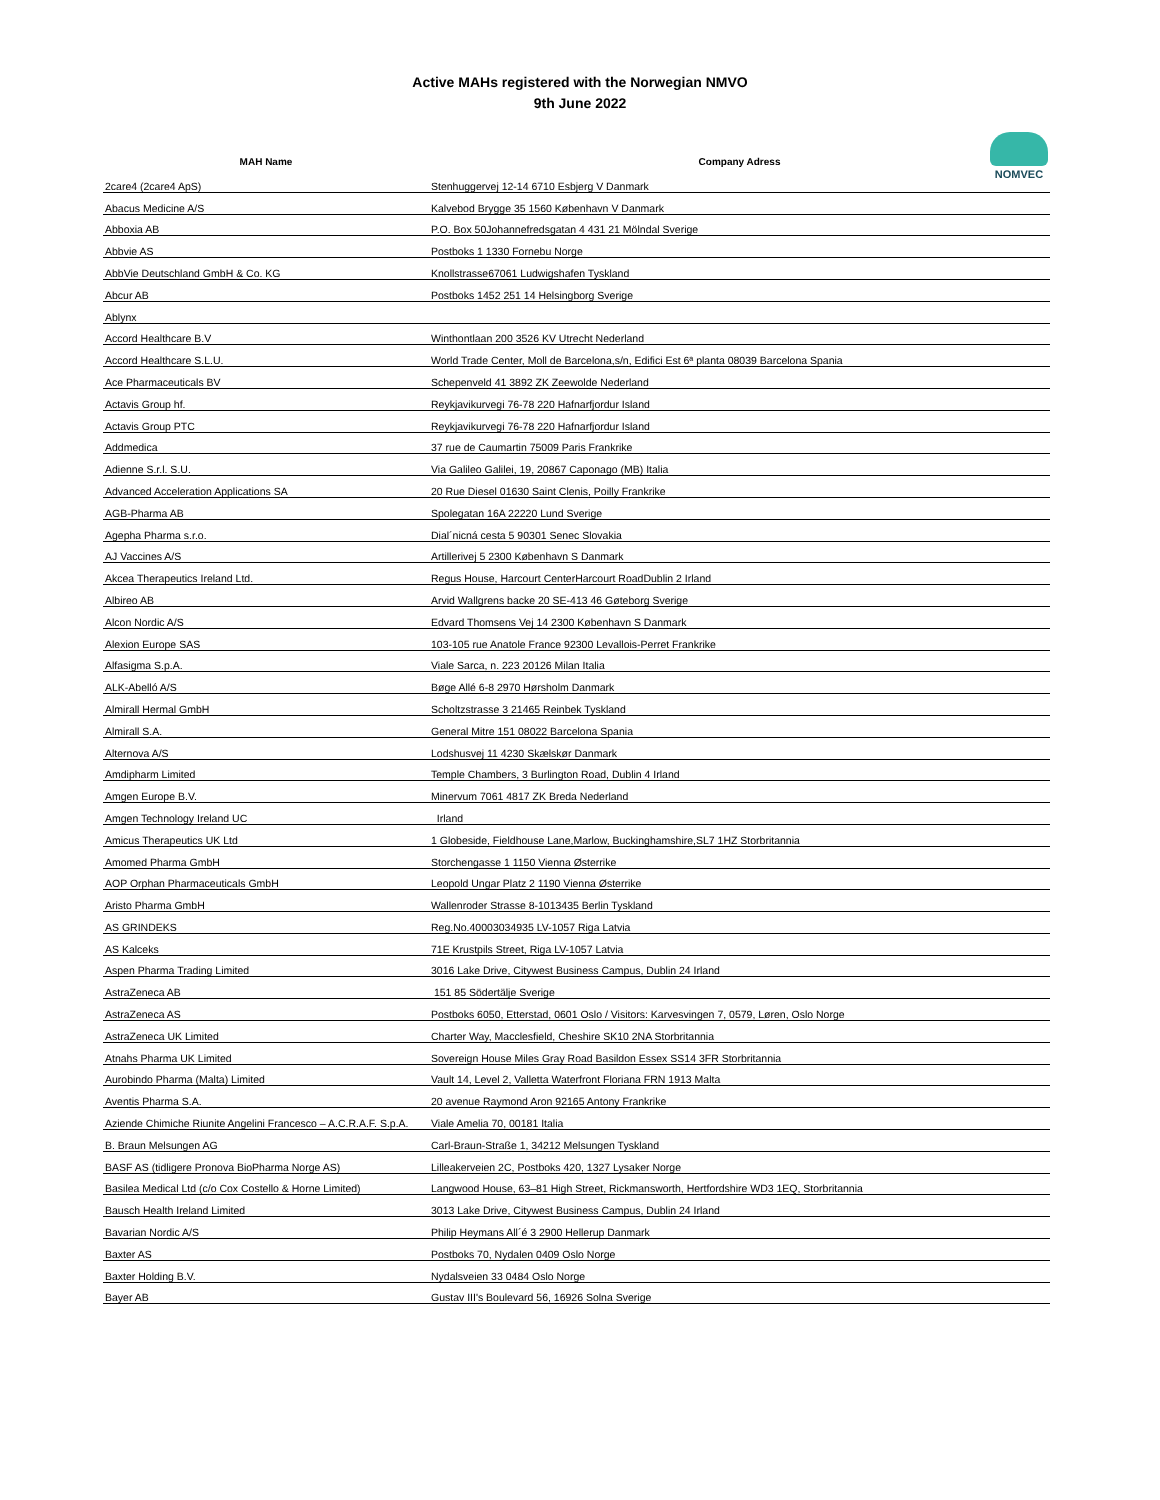Active MAHs registered with the Norwegian NMVO
9th June 2022
NOMVEC
| MAH Name | Company Adress |
| --- | --- |
| 2care4 (2care4 ApS) | Stenhuggervej 12-14 6710 Esbjerg V Danmark |
| Abacus Medicine A/S | Kalvebod Brygge 35 1560 København V Danmark |
| Abboxia AB | P.O. Box 50Johannefredsgatan 4 431 21 Mölndal Sverige |
| Abbvie AS | Postboks 1 1330 Fornebu Norge |
| AbbVie Deutschland GmbH & Co. KG | Knollstrasse67061 Ludwigshafen Tyskland |
| Abcur AB | Postboks 1452 251 14 Helsingborg Sverige |
| Ablynx | |
| Accord Healthcare B.V | Winthontlaan 200 3526 KV Utrecht Nederland |
| Accord Healthcare S.L.U. | World Trade Center, Moll de Barcelona,s/n, Edifici Est 6ª planta 08039 Barcelona Spania |
| Ace Pharmaceuticals BV | Schepenveld 41 3892 ZK Zeewolde Nederland |
| Actavis Group hf. | Reykjavikurvegi 76-78 220 Hafnarfjordur Island |
| Actavis Group PTC | Reykjavikurvegi 76-78 220 Hafnarfjordur Island |
| Addmedica | 37 rue de Caumartin 75009 Paris Frankrike |
| Adienne S.r.l. S.U. | Via Galileo Galilei, 19, 20867 Caponago (MB) Italia |
| Advanced Acceleration Applications SA | 20 Rue Diesel 01630 Saint Clenis, Poilly Frankrike |
| AGB-Pharma AB | Spolegatan 16A 22220 Lund Sverige |
| Agepha Pharma s.r.o. | Dial´nicná cesta 5 90301 Senec Slovakia |
| AJ Vaccines A/S | Artillerivej 5 2300 København S Danmark |
| Akcea Therapeutics Ireland Ltd. | Regus House, Harcourt CenterHarcourt RoadDublin 2 Irland |
| Albireo AB | Arvid Wallgrens backe 20 SE-413 46 Gøteborg Sverige |
| Alcon Nordic A/S | Edvard Thomsens Vej 14 2300 København S Danmark |
| Alexion Europe SAS | 103-105 rue Anatole France 92300 Levallois-Perret Frankrike |
| Alfasigma S.p.A. | Viale Sarca, n. 223 20126 Milan Italia |
| ALK-Abelló A/S | Bøge Allé 6-8 2970 Hørsholm Danmark |
| Almirall Hermal GmbH | Scholtzstrasse 3 21465 Reinbek Tyskland |
| Almirall S.A. | General Mitre 151 08022 Barcelona Spania |
| Alternova A/S | Lodshusvej 11 4230 Skælskør Danmark |
| Amdipharm Limited | Temple Chambers, 3 Burlington Road, Dublin 4 Irland |
| Amgen Europe B.V. | Minervum 7061 4817 ZK Breda Nederland |
| Amgen Technology Ireland UC | Irland |
| Amicus Therapeutics UK Ltd | 1 Globeside, Fieldhouse Lane,Marlow, Buckinghamshire,SL7 1HZ Storbritannia |
| Amomed Pharma GmbH | Storchengasse 1 1150 Vienna Østerrike |
| AOP Orphan Pharmaceuticals GmbH | Leopold Ungar Platz 2 1190 Vienna Østerrike |
| Aristo Pharma GmbH | Wallenroder Strasse 8-1013435 Berlin Tyskland |
| AS GRINDEKS | Reg.No.40003034935 LV-1057 Riga Latvia |
| AS Kalceks | 71E Krustpils Street, Riga LV-1057 Latvia |
| Aspen Pharma Trading Limited | 3016 Lake Drive, Citywest Business Campus, Dublin 24 Irland |
| AstraZeneca AB | 151 85 Södertälje Sverige |
| AstraZeneca AS | Postboks 6050, Etterstad, 0601 Oslo / Visitors: Karvesvingen 7, 0579, Løren, Oslo Norge |
| AstraZeneca UK Limited | Charter Way, Macclesfield, Cheshire SK10 2NA Storbritannia |
| Atnahs Pharma UK Limited | Sovereign House Miles Gray Road Basildon Essex SS14 3FR Storbritannia |
| Aurobindo Pharma (Malta) Limited | Vault 14, Level 2, Valletta Waterfront Floriana FRN 1913 Malta |
| Aventis Pharma S.A. | 20 avenue Raymond Aron 92165 Antony Frankrike |
| Aziende Chimiche Riunite Angelini Francesco – A.C.R.A.F. S.p.A. | Viale Amelia 70, 00181 Italia |
| B. Braun Melsungen AG | Carl-Braun-Straße 1, 34212 Melsungen Tyskland |
| BASF AS (tidligere Pronova BioPharma Norge AS) | Lilleakerveien 2C, Postboks 420, 1327 Lysaker Norge |
| Basilea Medical Ltd (c/o Cox Costello & Horne Limited) | Langwood House, 63–81 High Street, Rickmansworth, Hertfordshire WD3 1EQ, Storbritannia |
| Bausch Health Ireland Limited | 3013 Lake Drive, Citywest Business Campus, Dublin 24 Irland |
| Bavarian Nordic A/S | Philip Heymans All´é 3 2900 Hellerup Danmark |
| Baxter AS | Postboks 70, Nydalen 0409 Oslo Norge |
| Baxter Holding B.V. | Nydalsveien 33 0484 Oslo Norge |
| Bayer AB | Gustav III's Boulevard 56, 16926 Solna Sverige |